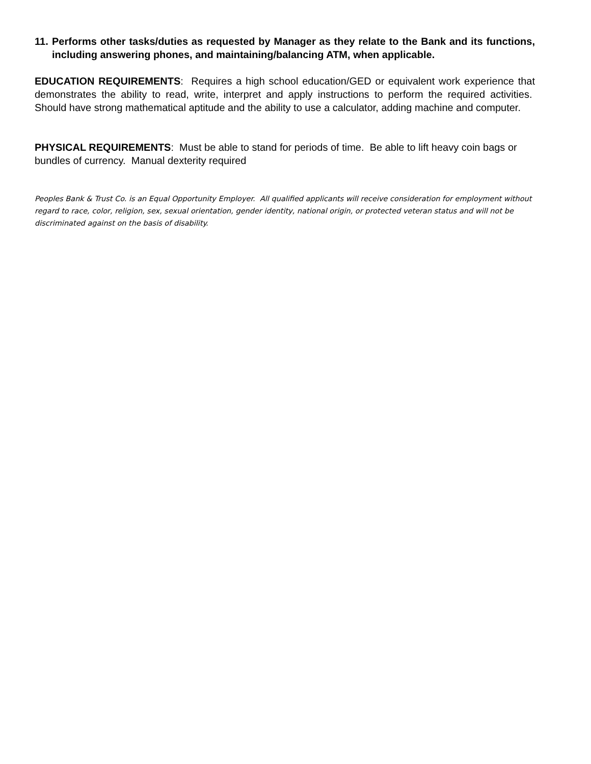11. Performs other tasks/duties as requested by Manager as they relate to the Bank and its functions, including answering phones, and maintaining/balancing ATM, when applicable.
EDUCATION REQUIREMENTS: Requires a high school education/GED or equivalent work experience that demonstrates the ability to read, write, interpret and apply instructions to perform the required activities. Should have strong mathematical aptitude and the ability to use a calculator, adding machine and computer.
PHYSICAL REQUIREMENTS: Must be able to stand for periods of time. Be able to lift heavy coin bags or bundles of currency. Manual dexterity required
Peoples Bank & Trust Co. is an Equal Opportunity Employer. All qualified applicants will receive consideration for employment without regard to race, color, religion, sex, sexual orientation, gender identity, national origin, or protected veteran status and will not be discriminated against on the basis of disability.